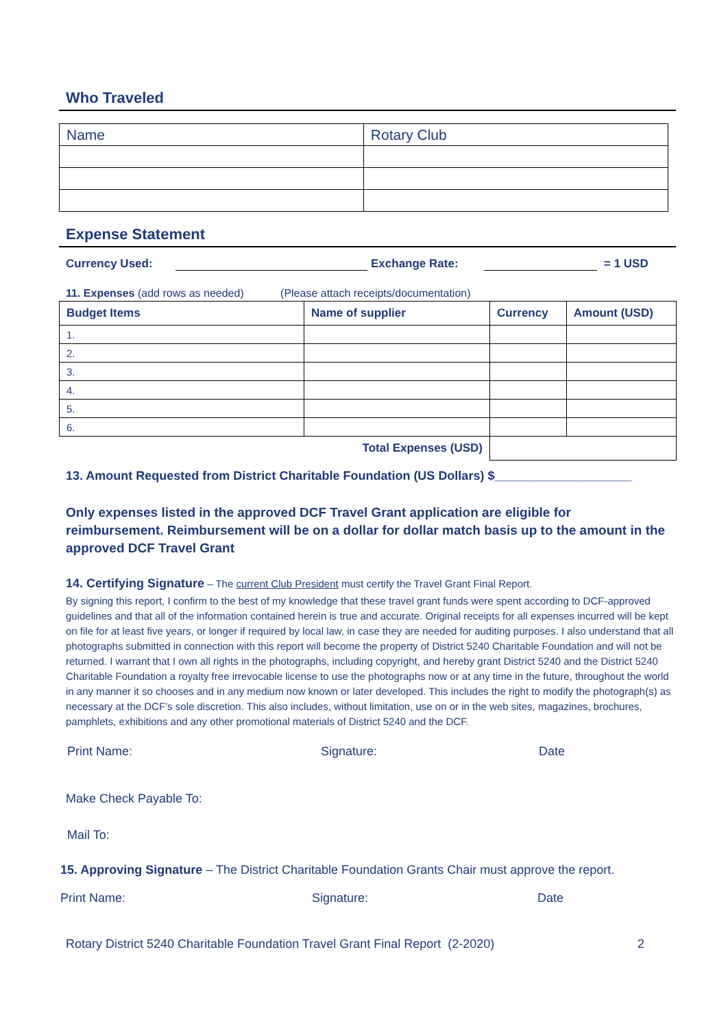Who Traveled
| Name | Rotary Club |
Expense Statement
Currency Used: Exchange Rate: = 1 USD
11. Expenses (add rows as needed) (Please attach receipts/documentation)
| Budget Items | Name of supplier | Currency | Amount (USD) |
| --- | --- | --- | --- |
| 1. | | | |
| 2. | | | |
| 3. | | | |
| 4. | | | |
| 5. | | | |
| 6. | | | |
| Total Expenses (USD) | | | |
13. Amount Requested from District Charitable Foundation (US Dollars) $____________________
Only expenses listed in the approved DCF Travel Grant application are eligible for reimbursement. Reimbursement will be on a dollar for dollar match basis up to the amount in the approved DCF Travel Grant
14. Certifying Signature – The current Club President must certify the Travel Grant Final Report.
By signing this report, I confirm to the best of my knowledge that these travel grant funds were spent according to DCF-approved guidelines and that all of the information contained herein is true and accurate. Original receipts for all expenses incurred will be kept on file for at least five years, or longer if required by local law, in case they are needed for auditing purposes. I also understand that all photographs submitted in connection with this report will become the property of District 5240 Charitable Foundation and will not be returned. I warrant that I own all rights in the photographs, including copyright, and hereby grant District 5240 and the District 5240 Charitable Foundation a royalty free irrevocable license to use the photographs now or at any time in the future, throughout the world in any manner it so chooses and in any medium now known or later developed. This includes the right to modify the photograph(s) as necessary at the DCF’s sole discretion. This also includes, without limitation, use on or in the web sites, magazines, brochures, pamphlets, exhibitions and any other promotional materials of District 5240 and the DCF.
Print Name: Signature: Date
Make Check Payable To:
Mail To:
15. Approving Signature – The District Charitable Foundation Grants Chair must approve the report.
Print Name: Signature: Date
Rotary District 5240 Charitable Foundation Travel Grant Final Report (2-2020) 2